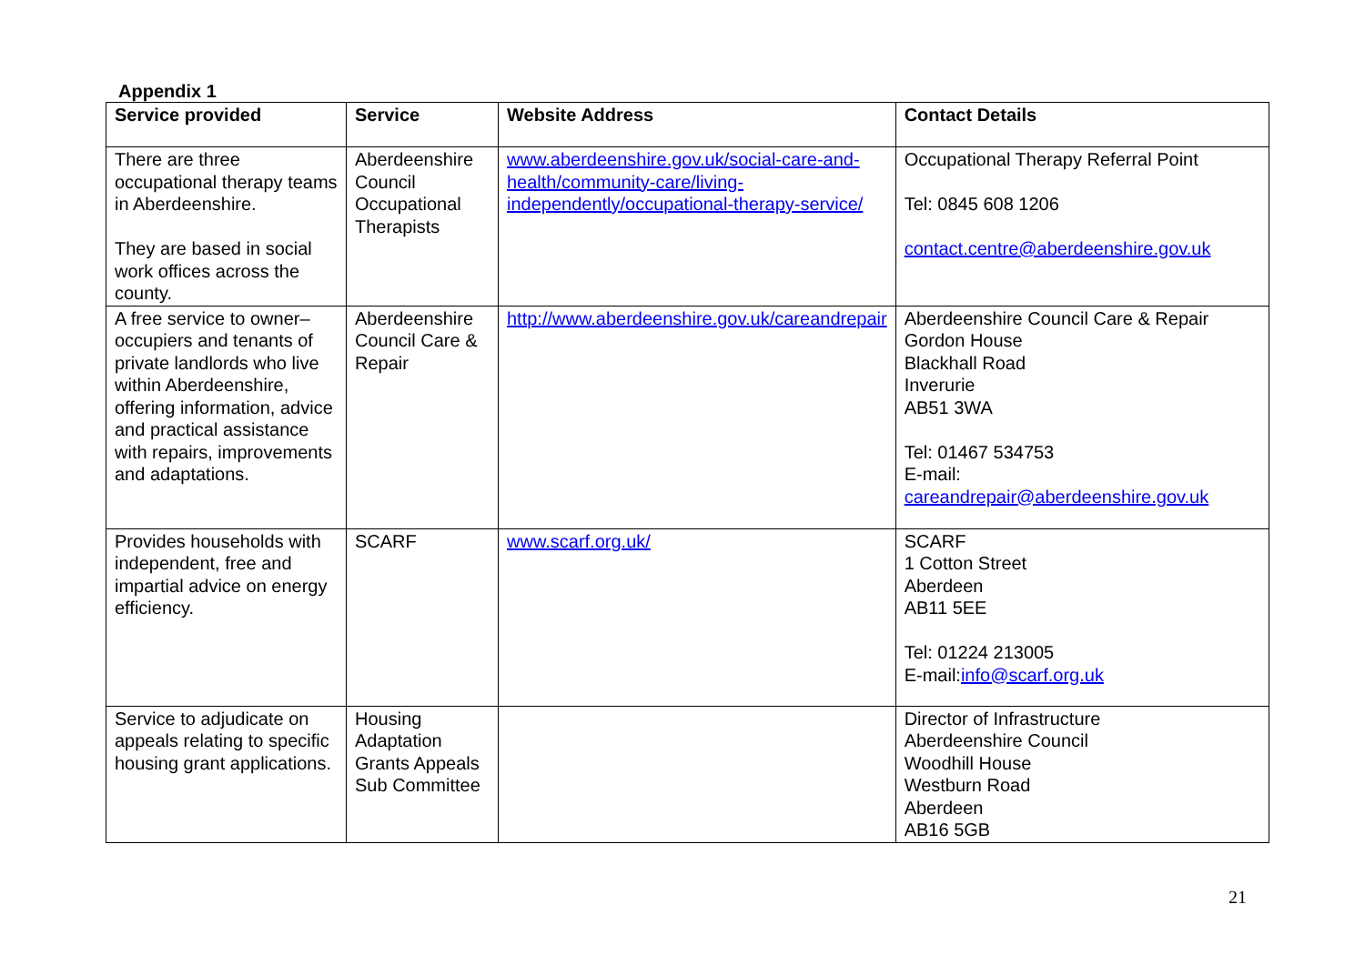Appendix 1
| Service provided | Service | Website Address | Contact Details |
| --- | --- | --- | --- |
| There are three occupational therapy teams in Aberdeenshire. They are based in social work offices across the county. | Aberdeenshire Council Occupational Therapists | www.aberdeenshire.gov.uk/social-care-and-health/community-care/living-independently/occupational-therapy-service/ | Occupational Therapy Referral Point Tel: 0845 608 1206 contact.centre@aberdeenshire.gov.uk |
| A free service to owner–occupiers and tenants of private landlords who live within Aberdeenshire, offering information, advice and practical assistance with repairs, improvements and adaptations. | Aberdeenshire Council Care & Repair | http://www.aberdeenshire.gov.uk/careandrepair | Aberdeenshire Council Care & Repair Gordon House Blackhall Road Inverurie AB51 3WA Tel: 01467 534753 E-mail: careandrepair@aberdeenshire.gov.uk |
| Provides households with independent, free and impartial advice on energy efficiency. | SCARF | www.scarf.org.uk/ | SCARF 1 Cotton Street Aberdeen AB11 5EE Tel: 01224 213005 E-mail: info@scarf.org.uk |
| Service to adjudicate on appeals relating to specific housing grant applications. | Housing Adaptation Grants Appeals Sub Committee | | Director of Infrastructure Aberdeenshire Council Woodhill House Westburn Road Aberdeen AB16 5GB |
21